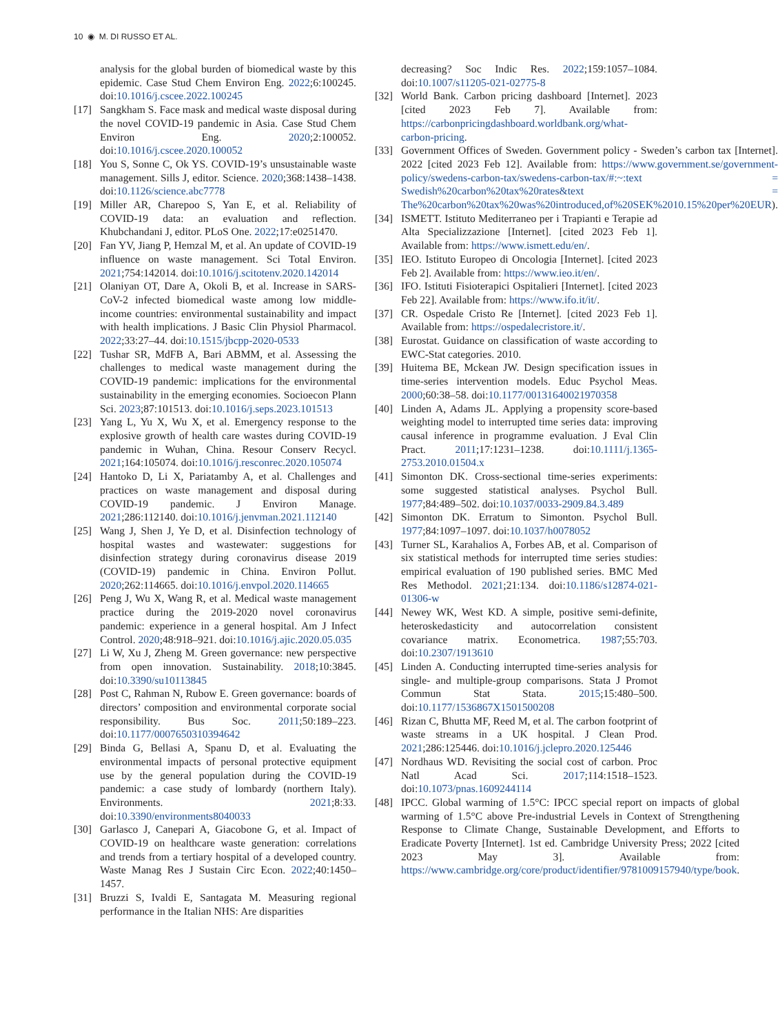10 ◉ M. DI RUSSO ET AL.
analysis for the global burden of biomedical waste by this epidemic. Case Stud Chem Environ Eng. 2022;6:100245. doi:10.1016/j.cscee.2022.100245
[17] Sangkham S. Face mask and medical waste disposal during the novel COVID-19 pandemic in Asia. Case Stud Chem Environ Eng. 2020;2:100052. doi:10.1016/j.cscee.2020.100052
[18] You S, Sonne C, Ok YS. COVID-19’s unsustainable waste management. Sills J, editor. Science. 2020;368:1438–1438. doi:10.1126/science.abc7778
[19] Miller AR, Charepoo S, Yan E, et al. Reliability of COVID-19 data: an evaluation and reflection. Khubchandani J, editor. PLoS One. 2022;17:e0251470.
[20] Fan YV, Jiang P, Hemzal M, et al. An update of COVID-19 influence on waste management. Sci Total Environ. 2021;754:142014. doi:10.1016/j.scitotenv.2020.142014
[21] Olaniyan OT, Dare A, Okoli B, et al. Increase in SARS-CoV-2 infected biomedical waste among low middle-income countries: environmental sustainability and impact with health implications. J Basic Clin Physiol Pharmacol. 2022;33:27–44. doi:10.1515/jbcpp-2020-0533
[22] Tushar SR, MdFB A, Bari ABMM, et al. Assessing the challenges to medical waste management during the COVID-19 pandemic: implications for the environmental sustainability in the emerging economies. Socioecon Plann Sci. 2023;87:101513. doi:10.1016/j.seps.2023.101513
[23] Yang L, Yu X, Wu X, et al. Emergency response to the explosive growth of health care wastes during COVID-19 pandemic in Wuhan, China. Resour Conserv Recycl. 2021;164:105074. doi:10.1016/j.resconrec.2020.105074
[24] Hantoko D, Li X, Pariatamby A, et al. Challenges and practices on waste management and disposal during COVID-19 pandemic. J Environ Manage. 2021;286:112140. doi:10.1016/j.jenvman.2021.112140
[25] Wang J, Shen J, Ye D, et al. Disinfection technology of hospital wastes and wastewater: suggestions for disinfection strategy during coronavirus disease 2019 (COVID-19) pandemic in China. Environ Pollut. 2020;262:114665. doi:10.1016/j.envpol.2020.114665
[26] Peng J, Wu X, Wang R, et al. Medical waste management practice during the 2019-2020 novel coronavirus pandemic: experience in a general hospital. Am J Infect Control. 2020;48:918–921. doi:10.1016/j.ajic.2020.05.035
[27] Li W, Xu J, Zheng M. Green governance: new perspective from open innovation. Sustainability. 2018;10:3845. doi:10.3390/su10113845
[28] Post C, Rahman N, Rubow E. Green governance: boards of directors’ composition and environmental corporate social responsibility. Bus Soc. 2011;50:189–223. doi:10.1177/0007650310394642
[29] Binda G, Bellasi A, Spanu D, et al. Evaluating the environmental impacts of personal protective equipment use by the general population during the COVID-19 pandemic: a case study of lombardy (northern Italy). Environments. 2021;8:33. doi:10.3390/environments8040033
[30] Garlasco J, Canepari A, Giacobone G, et al. Impact of COVID-19 on healthcare waste generation: correlations and trends from a tertiary hospital of a developed country. Waste Manag Res J Sustain Circ Econ. 2022;40:1450–1457.
[31] Bruzzi S, Ivaldi E, Santagata M. Measuring regional performance in the Italian NHS: Are disparities
decreasing? Soc Indic Res. 2022;159:1057–1084. doi:10.1007/s11205-021-02775-8
[32] World Bank. Carbon pricing dashboard [Internet]. 2023 [cited 2023 Feb 7]. Available from: https://carbonpricingdashboard.worldbank.org/what-carbon-pricing.
[33] Government Offices of Sweden. Government policy - Sweden’s carbon tax [Internet]. 2022 [cited 2023 Feb 12]. Available from: https://www.government.se/government-policy/swedens-carbon-tax/swedens-carbon-tax/#:~:text = Swedish%20carbon%20tax%20rates&text = The%20carbon%20tax%20was%20introduced,of%20SEK%2010.15%20per%20EUR).
[34] ISMETT. Istituto Mediterraneo per i Trapianti e Terapie ad Alta Specializzazione [Internet]. [cited 2023 Feb 1]. Available from: https://www.ismett.edu/en/.
[35] IEO. Istituto Europeo di Oncologia [Internet]. [cited 2023 Feb 2]. Available from: https://www.ieo.it/en/.
[36] IFO. Istituti Fisioterapici Ospitalieri [Internet]. [cited 2023 Feb 22]. Available from: https://www.ifo.it/it/.
[37] CR. Ospedale Cristo Re [Internet]. [cited 2023 Feb 1]. Available from: https://ospedalecristore.it/.
[38] Eurostat. Guidance on classification of waste according to EWC-Stat categories. 2010.
[39] Huitema BE, Mckean JW. Design specification issues in time-series intervention models. Educ Psychol Meas. 2000;60:38–58. doi:10.1177/00131640021970358
[40] Linden A, Adams JL. Applying a propensity score-based weighting model to interrupted time series data: improving causal inference in programme evaluation. J Eval Clin Pract. 2011;17:1231–1238. doi:10.1111/j.1365-2753.2010.01504.x
[41] Simonton DK. Cross-sectional time-series experiments: some suggested statistical analyses. Psychol Bull. 1977;84:489–502. doi:10.1037/0033-2909.84.3.489
[42] Simonton DK. Erratum to Simonton. Psychol Bull. 1977;84:1097–1097. doi:10.1037/h0078052
[43] Turner SL, Karahalios A, Forbes AB, et al. Comparison of six statistical methods for interrupted time series studies: empirical evaluation of 190 published series. BMC Med Res Methodol. 2021;21:134. doi:10.1186/s12874-021-01306-w
[44] Newey WK, West KD. A simple, positive semi-definite, heteroskedasticity and autocorrelation consistent covariance matrix. Econometrica. 1987;55:703. doi:10.2307/1913610
[45] Linden A. Conducting interrupted time-series analysis for single- and multiple-group comparisons. Stata J Promot Commun Stat Stata. 2015;15:480–500. doi:10.1177/1536867X1501500208
[46] Rizan C, Bhutta MF, Reed M, et al. The carbon footprint of waste streams in a UK hospital. J Clean Prod. 2021;286:125446. doi:10.1016/j.jclepro.2020.125446
[47] Nordhaus WD. Revisiting the social cost of carbon. Proc Natl Acad Sci. 2017;114:1518–1523. doi:10.1073/pnas.1609244114
[48] IPCC. Global warming of 1.5°C: IPCC special report on impacts of global warming of 1.5°C above Pre-industrial Levels in Context of Strengthening Response to Climate Change, Sustainable Development, and Efforts to Eradicate Poverty [Internet]. 1st ed. Cambridge University Press; 2022 [cited 2023 May 3]. Available from: https://www.cambridge.org/core/product/identifier/9781009157940/type/book.